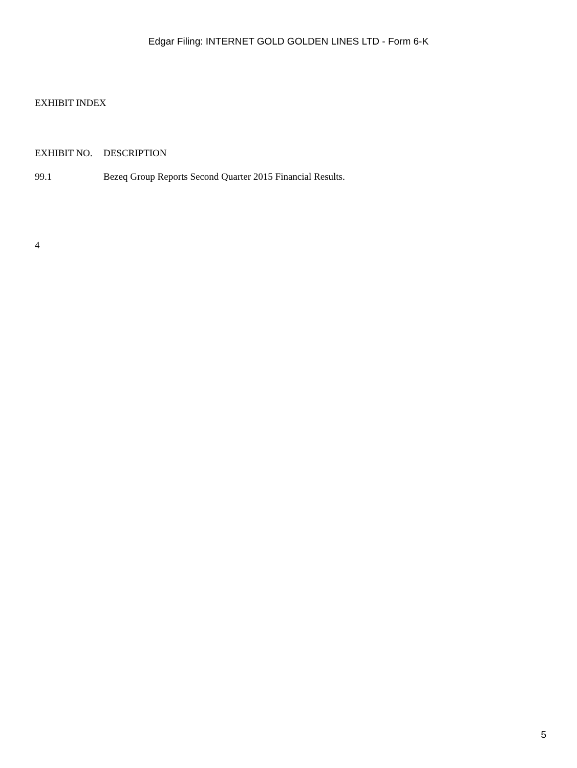Edgar Filing: INTERNET GOLD GOLDEN LINES LTD - Form 6-K
EXHIBIT INDEX
| EXHIBIT NO. | DESCRIPTION |
| --- | --- |
| 99.1 | Bezeq Group Reports Second Quarter 2015 Financial Results. |
4
5